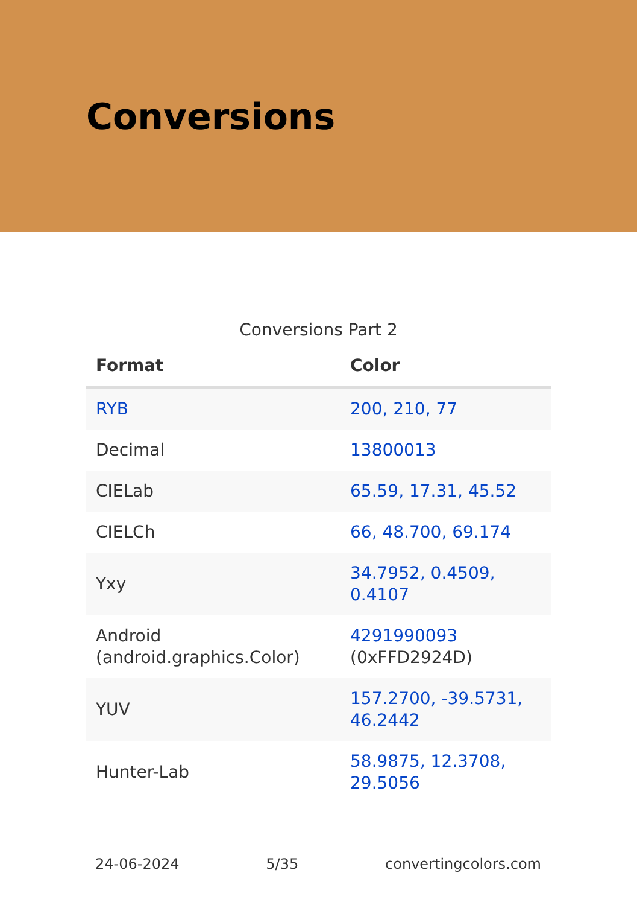Conversions
Conversions Part 2
| Format | Color |
| --- | --- |
| RYB | 200, 210, 77 |
| Decimal | 13800013 |
| CIELab | 65.59, 17.31, 45.52 |
| CIELCh | 66, 48.700, 69.174 |
| Yxy | 34.7952, 0.4509, 0.4107 |
| Android (android.graphics.Color) | 4291990093 (0xFFD2924D) |
| YUV | 157.2700, -39.5731, 46.2442 |
| Hunter-Lab | 58.9875, 12.3708, 29.5056 |
24-06-2024 5/35 convertingcolors.com